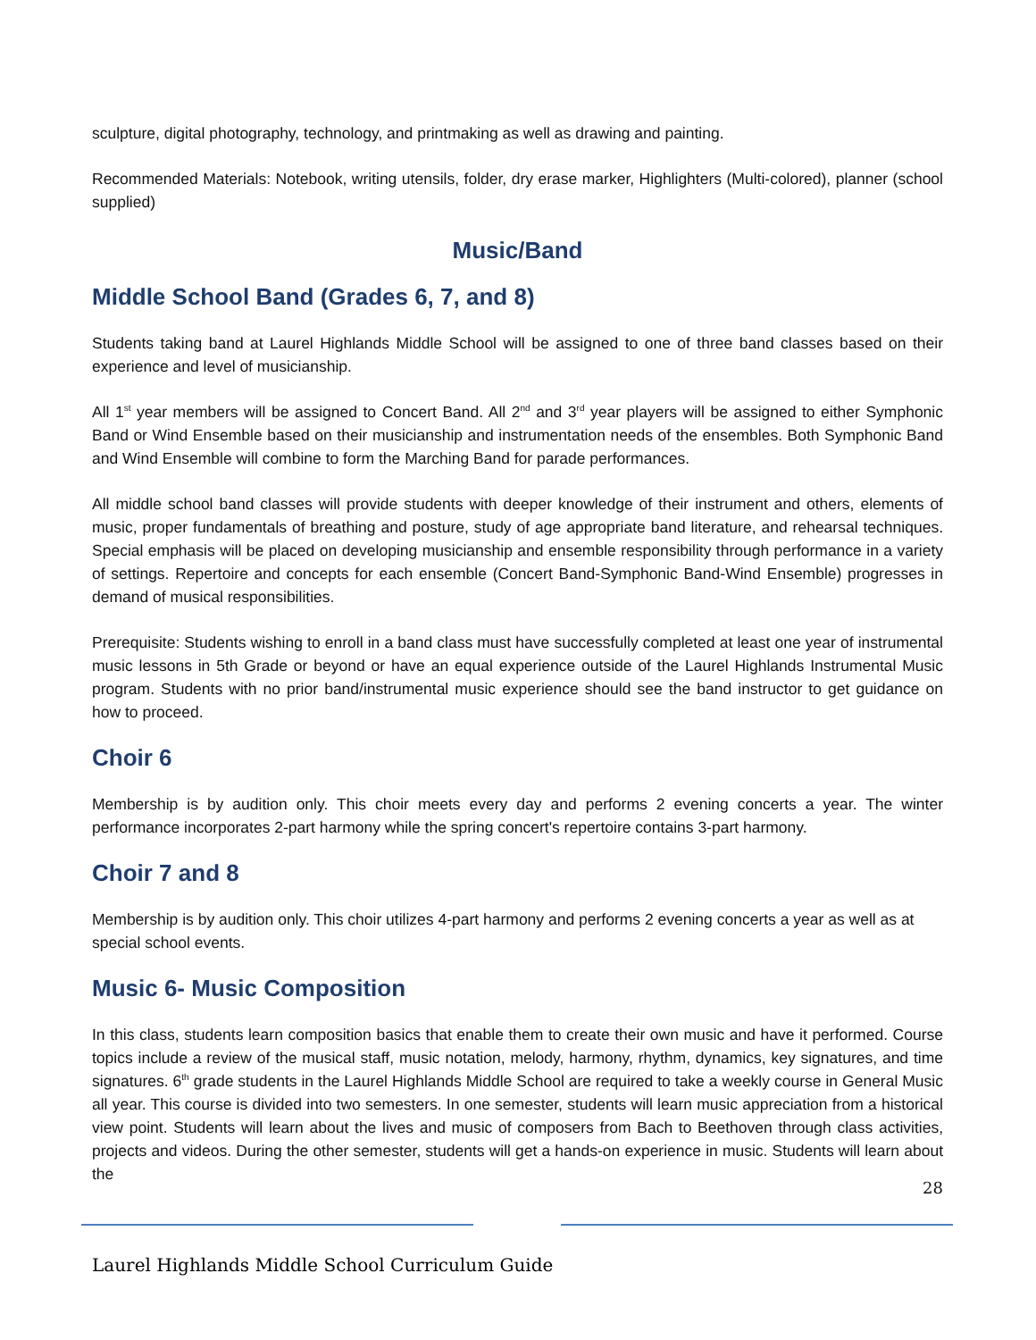sculpture, digital photography, technology, and printmaking as well as drawing and painting.
Recommended Materials: Notebook, writing utensils, folder, dry erase marker, Highlighters (Multi-colored), planner (school supplied)
Music/Band
Middle School Band (Grades 6, 7, and 8)
Students taking band at Laurel Highlands Middle School will be assigned to one of three band classes based on their experience and level of musicianship.
All 1<sup>st</sup> year members will be assigned to Concert Band. All 2<sup>nd</sup> and 3<sup>rd</sup> year players will be assigned to either Symphonic Band or Wind Ensemble based on their musicianship and instrumentation needs of the ensembles. Both Symphonic Band and Wind Ensemble will combine to form the Marching Band for parade performances.
All middle school band classes will provide students with deeper knowledge of their instrument and others, elements of music, proper fundamentals of breathing and posture, study of age appropriate band literature, and rehearsal techniques. Special emphasis will be placed on developing musicianship and ensemble responsibility through performance in a variety of settings. Repertoire and concepts for each ensemble (Concert Band-Symphonic Band-Wind Ensemble) progresses in demand of musical responsibilities.
Prerequisite: Students wishing to enroll in a band class must have successfully completed at least one year of instrumental music lessons in 5th Grade or beyond or have an equal experience outside of the Laurel Highlands Instrumental Music program. Students with no prior band/instrumental music experience should see the band instructor to get guidance on how to proceed.
Choir 6
Membership is by audition only. This choir meets every day and performs 2 evening concerts a year. The winter performance incorporates 2-part harmony while the spring concert's repertoire contains 3-part harmony.
Choir 7 and 8
Membership is by audition only. This choir utilizes 4-part harmony and performs 2 evening concerts a year as well as at special school events.
Music 6- Music Composition
In this class, students learn composition basics that enable them to create their own music and have it performed. Course topics include a review of the musical staff, music notation, melody, harmony, rhythm, dynamics, key signatures, and time signatures. 6<sup>th</sup> grade students in the Laurel Highlands Middle School are required to take a weekly course in General Music all year. This course is divided into two semesters. In one semester, students will learn music appreciation from a historical view point. Students will learn about the lives and music of composers from Bach to Beethoven through class activities, projects and videos. During the other semester, students will get a hands-on experience in music. Students will learn about the
28
Laurel Highlands Middle School Curriculum Guide